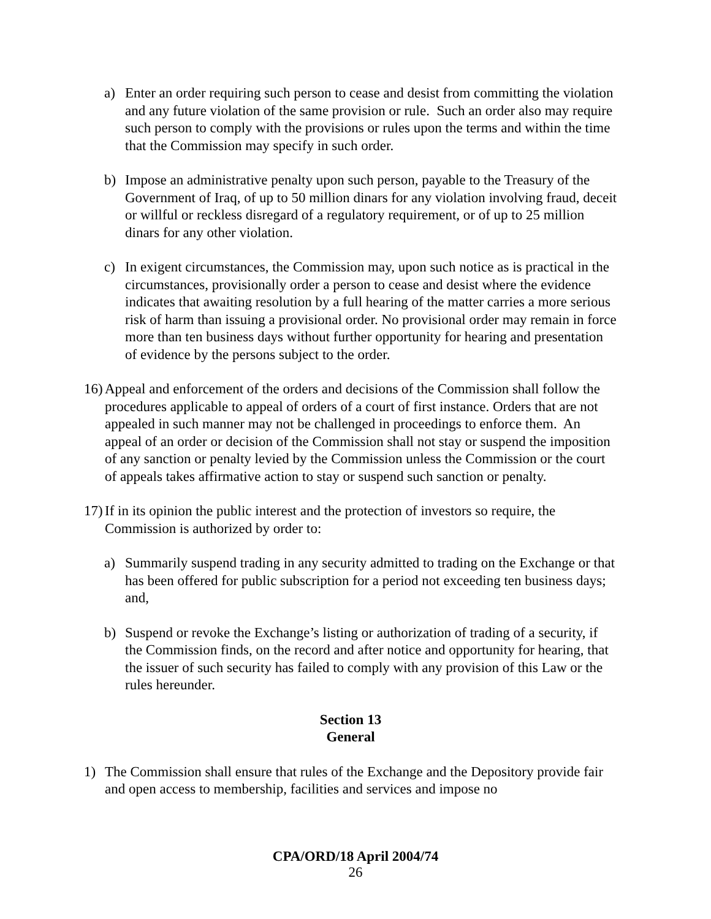a) Enter an order requiring such person to cease and desist from committing the violation and any future violation of the same provision or rule. Such an order also may require such person to comply with the provisions or rules upon the terms and within the time that the Commission may specify in such order.
b) Impose an administrative penalty upon such person, payable to the Treasury of the Government of Iraq, of up to 50 million dinars for any violation involving fraud, deceit or willful or reckless disregard of a regulatory requirement, or of up to 25 million dinars for any other violation.
c) In exigent circumstances, the Commission may, upon such notice as is practical in the circumstances, provisionally order a person to cease and desist where the evidence indicates that awaiting resolution by a full hearing of the matter carries a more serious risk of harm than issuing a provisional order. No provisional order may remain in force more than ten business days without further opportunity for hearing and presentation of evidence by the persons subject to the order.
16) Appeal and enforcement of the orders and decisions of the Commission shall follow the procedures applicable to appeal of orders of a court of first instance. Orders that are not appealed in such manner may not be challenged in proceedings to enforce them. An appeal of an order or decision of the Commission shall not stay or suspend the imposition of any sanction or penalty levied by the Commission unless the Commission or the court of appeals takes affirmative action to stay or suspend such sanction or penalty.
17) If in its opinion the public interest and the protection of investors so require, the Commission is authorized by order to:
a) Summarily suspend trading in any security admitted to trading on the Exchange or that has been offered for public subscription for a period not exceeding ten business days; and,
b) Suspend or revoke the Exchange’s listing or authorization of trading of a security, if the Commission finds, on the record and after notice and opportunity for hearing, that the issuer of such security has failed to comply with any provision of this Law or the rules hereunder.
Section 13
General
1) The Commission shall ensure that rules of the Exchange and the Depository provide fair and open access to membership, facilities and services and impose no
CPA/ORD/18 April 2004/74
26